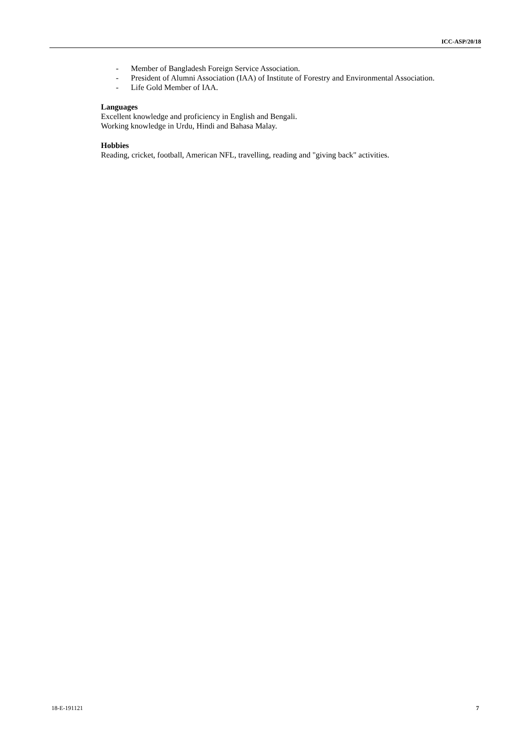ICC-ASP/20/18
- Member of Bangladesh Foreign Service Association.
- President of Alumni Association (IAA) of Institute of Forestry and Environmental Association.
- Life Gold Member of IAA.
Languages
Excellent knowledge and proficiency in English and Bengali.
Working knowledge in Urdu, Hindi and Bahasa Malay.
Hobbies
Reading, cricket, football, American NFL, travelling, reading and "giving back" activities.
18-E-191121 7